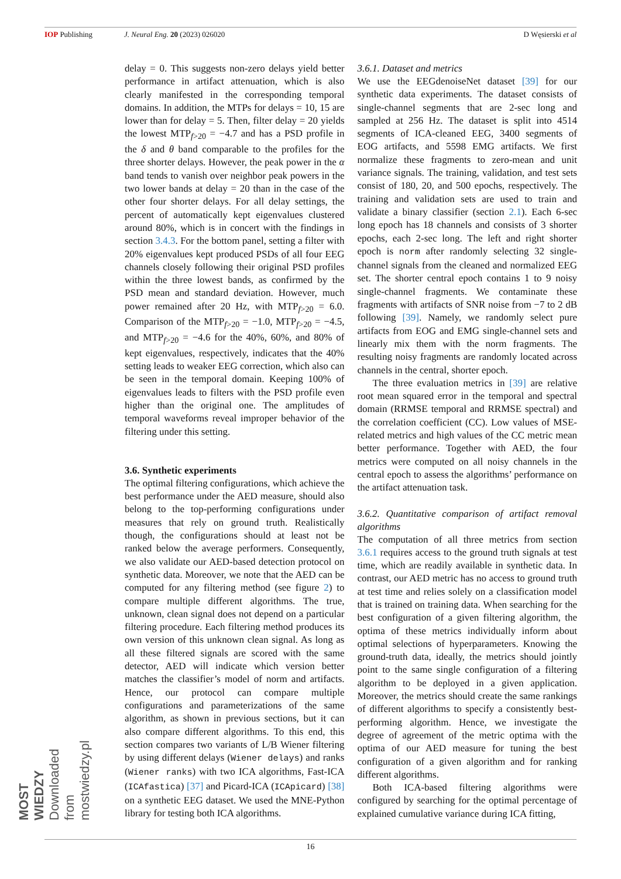IOP Publishing J. Neural Eng. 20 (2023) 026020 D Węsierski et al
delay = 0. This suggests non-zero delays yield better performance in artifact attenuation, which is also clearly manifested in the corresponding temporal domains. In addition, the MTPs for delays = 10, 15 are lower than for delay = 5. Then, filter delay = 20 yields the lowest MTP<sub>f>20</sub> = −4.7 and has a PSD profile in the δ and θ band comparable to the profiles for the three shorter delays. However, the peak power in the α band tends to vanish over neighbor peak powers in the two lower bands at delay = 20 than in the case of the other four shorter delays. For all delay settings, the percent of automatically kept eigenvalues clustered around 80%, which is in concert with the findings in section 3.4.3. For the bottom panel, setting a filter with 20% eigenvalues kept produced PSDs of all four EEG channels closely following their original PSD profiles within the three lowest bands, as confirmed by the PSD mean and standard deviation. However, much power remained after 20 Hz, with MTP<sub>f>20</sub> = 6.0. Comparison of the MTP<sub>f>20</sub> = −1.0, MTP<sub>f>20</sub> = −4.5, and MTP<sub>f>20</sub> = −4.6 for the 40%, 60%, and 80% of kept eigenvalues, respectively, indicates that the 40% setting leads to weaker EEG correction, which also can be seen in the temporal domain. Keeping 100% of eigenvalues leads to filters with the PSD profile even higher than the original one. The amplitudes of temporal waveforms reveal improper behavior of the filtering under this setting.
3.6. Synthetic experiments
The optimal filtering configurations, which achieve the best performance under the AED measure, should also belong to the top-performing configurations under measures that rely on ground truth. Realistically though, the configurations should at least not be ranked below the average performers. Consequently, we also validate our AED-based detection protocol on synthetic data. Moreover, we note that the AED can be computed for any filtering method (see figure 2) to compare multiple different algorithms. The true, unknown, clean signal does not depend on a particular filtering procedure. Each filtering method produces its own version of this unknown clean signal. As long as all these filtered signals are scored with the same detector, AED will indicate which version better matches the classifier’s model of norm and artifacts. Hence, our protocol can compare multiple configurations and parameterizations of the same algorithm, as shown in previous sections, but it can also compare different algorithms. To this end, this section compares two variants of L/B Wiener filtering by using different delays (Wiener delays) and ranks (Wiener ranks) with two ICA algorithms, Fast-ICA (ICAfastica) [37] and Picard-ICA (ICApicard) [38] on a synthetic EEG dataset. We used the MNE-Python library for testing both ICA algorithms.
3.6.1. Dataset and metrics
We use the EEGdenoiseNet dataset [39] for our synthetic data experiments. The dataset consists of single-channel segments that are 2-sec long and sampled at 256 Hz. The dataset is split into 4514 segments of ICA-cleaned EEG, 3400 segments of EOG artifacts, and 5598 EMG artifacts. We first normalize these fragments to zero-mean and unit variance signals. The training, validation, and test sets consist of 180, 20, and 500 epochs, respectively. The training and validation sets are used to train and validate a binary classifier (section 2.1). Each 6-sec long epoch has 18 channels and consists of 3 shorter epochs, each 2-sec long. The left and right shorter epoch is norm after randomly selecting 32 single-channel signals from the cleaned and normalized EEG set. The shorter central epoch contains 1 to 9 noisy single-channel fragments. We contaminate these fragments with artifacts of SNR noise from −7 to 2 dB following [39]. Namely, we randomly select pure artifacts from EOG and EMG single-channel sets and linearly mix them with the norm fragments. The resulting noisy fragments are randomly located across channels in the central, shorter epoch.
The three evaluation metrics in [39] are relative root mean squared error in the temporal and spectral domain (RRMSE temporal and RRMSE spectral) and the correlation coefficient (CC). Low values of MSE-related metrics and high values of the CC metric mean better performance. Together with AED, the four metrics were computed on all noisy channels in the central epoch to assess the algorithms’ performance on the artifact attenuation task.
3.6.2. Quantitative comparison of artifact removal algorithms
The computation of all three metrics from section 3.6.1 requires access to the ground truth signals at test time, which are readily available in synthetic data. In contrast, our AED metric has no access to ground truth at test time and relies solely on a classification model that is trained on training data. When searching for the best configuration of a given filtering algorithm, the optima of these metrics individually inform about optimal selections of hyperparameters. Knowing the ground-truth data, ideally, the metrics should jointly point to the same single configuration of a filtering algorithm to be deployed in a given application. Moreover, the metrics should create the same rankings of different algorithms to specify a consistently best-performing algorithm. Hence, we investigate the degree of agreement of the metric optima with the optima of our AED measure for tuning the best configuration of a given algorithm and for ranking different algorithms.
Both ICA-based filtering algorithms were configured by searching for the optimal percentage of explained cumulative variance during ICA fitting,
16
MOST WIEDZY Downloaded from mostwiedzy.pl